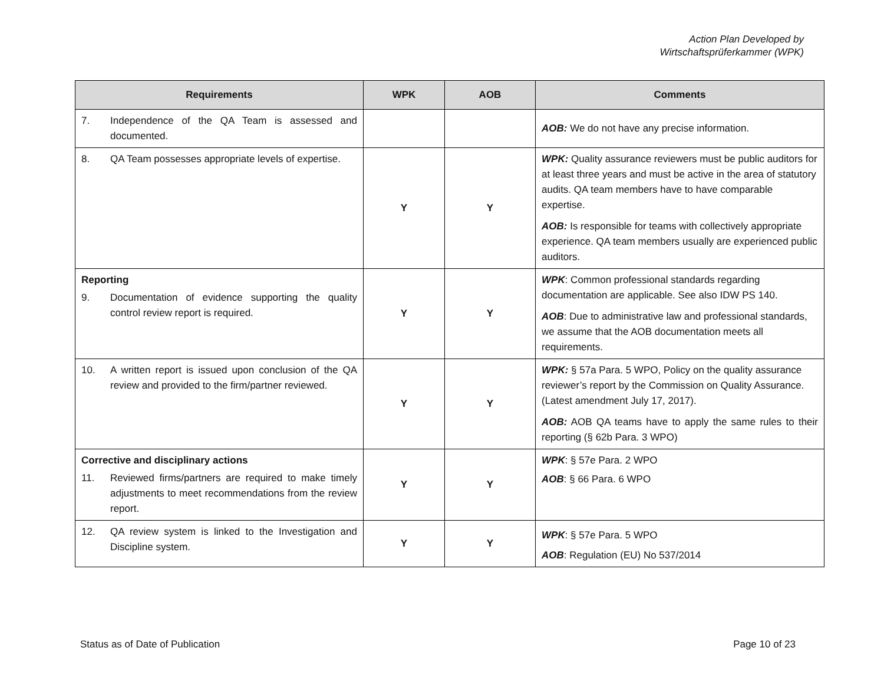Action Plan Developed by
Wirtschaftsprüferkammer (WPK)
| Requirements | WPK | AOB | Comments |
| --- | --- | --- | --- |
| 7. Independence of the QA Team is assessed and documented. | | | AOB: We do not have any precise information. |
| 8. QA Team possesses appropriate levels of expertise. | Y | Y | WPK: Quality assurance reviewers must be public auditors for at least three years and must be active in the area of statutory audits. QA team members have to have comparable expertise. AOB: Is responsible for teams with collectively appropriate experience. QA team members usually are experienced public auditors. |
| Reporting 9. Documentation of evidence supporting the quality control review report is required. | Y | Y | WPK : Common professional standards regarding documentation are applicable. See also IDW PS 140. AOB : Due to administrative law and professional standards, we assume that the AOB documentation meets all requirements. |
| 10. A written report is issued upon conclusion of the QA review and provided to the firm/partner reviewed. | Y | Y | WPK: § 57a Para. 5 WPO, Policy on the quality assurance reviewer’s report by the Commission on Quality Assurance. (Latest amendment July 17, 2017). AOB: AOB QA teams have to apply the same rules to their reporting (§ 62b Para. 3 WPO) |
| Corrective and disciplinary actions 11. Reviewed firms/partners are required to make timely adjustments to meet recommendations from the review report. | Y | Y | WPK : § 57e Para. 2 WPO AOB : § 66 Para. 6 WPO |
| 12. QA review system is linked to the Investigation and Discipline system. | Y | Y | WPK : § 57e Para. 5 WPO AOB : Regulation (EU) No 537/2014 |
Status as of Date of Publication Page 10 of 23